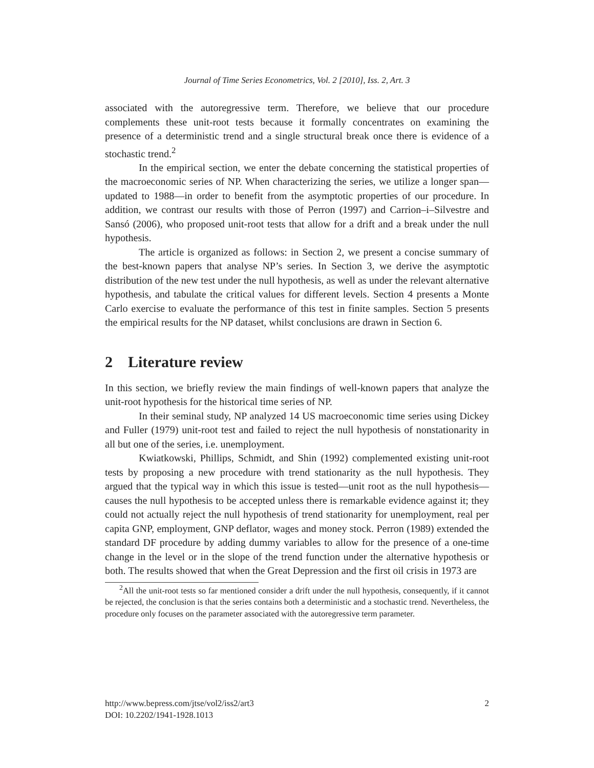Journal of Time Series Econometrics, Vol. 2 [2010], Iss. 2, Art. 3
associated with the autoregressive term. Therefore, we believe that our procedure complements these unit-root tests because it formally concentrates on examining the presence of a deterministic trend and a single structural break once there is evidence of a stochastic trend.<sup>2</sup>
In the empirical section, we enter the debate concerning the statistical properties of the macroeconomic series of NP. When characterizing the series, we utilize a longer span—updated to 1988—in order to benefit from the asymptotic properties of our procedure. In addition, we contrast our results with those of Perron (1997) and Carrion–i–Silvestre and Sansó (2006), who proposed unit-root tests that allow for a drift and a break under the null hypothesis.
The article is organized as follows: in Section 2, we present a concise summary of the best-known papers that analyse NP’s series. In Section 3, we derive the asymptotic distribution of the new test under the null hypothesis, as well as under the relevant alternative hypothesis, and tabulate the critical values for different levels. Section 4 presents a Monte Carlo exercise to evaluate the performance of this test in finite samples. Section 5 presents the empirical results for the NP dataset, whilst conclusions are drawn in Section 6.
2 Literature review
In this section, we briefly review the main findings of well-known papers that analyze the unit-root hypothesis for the historical time series of NP.
In their seminal study, NP analyzed 14 US macroeconomic time series using Dickey and Fuller (1979) unit-root test and failed to reject the null hypothesis of nonstationarity in all but one of the series, i.e. unemployment.
Kwiatkowski, Phillips, Schmidt, and Shin (1992) complemented existing unit-root tests by proposing a new procedure with trend stationarity as the null hypothesis. They argued that the typical way in which this issue is tested—unit root as the null hypothesis—causes the null hypothesis to be accepted unless there is remarkable evidence against it; they could not actually reject the null hypothesis of trend stationarity for unemployment, real per capita GNP, employment, GNP deflator, wages and money stock. Perron (1989) extended the standard DF procedure by adding dummy variables to allow for the presence of a one-time change in the level or in the slope of the trend function under the alternative hypothesis or both. The results showed that when the Great Depression and the first oil crisis in 1973 are
<sup>2</sup> All the unit-root tests so far mentioned consider a drift under the null hypothesis, consequently, if it cannot be rejected, the conclusion is that the series contains both a deterministic and a stochastic trend. Nevertheless, the procedure only focuses on the parameter associated with the autoregressive term parameter.
http://www.bepress.com/jtse/vol2/iss2/art3
DOI: 10.2202/1941-1928.1013
2